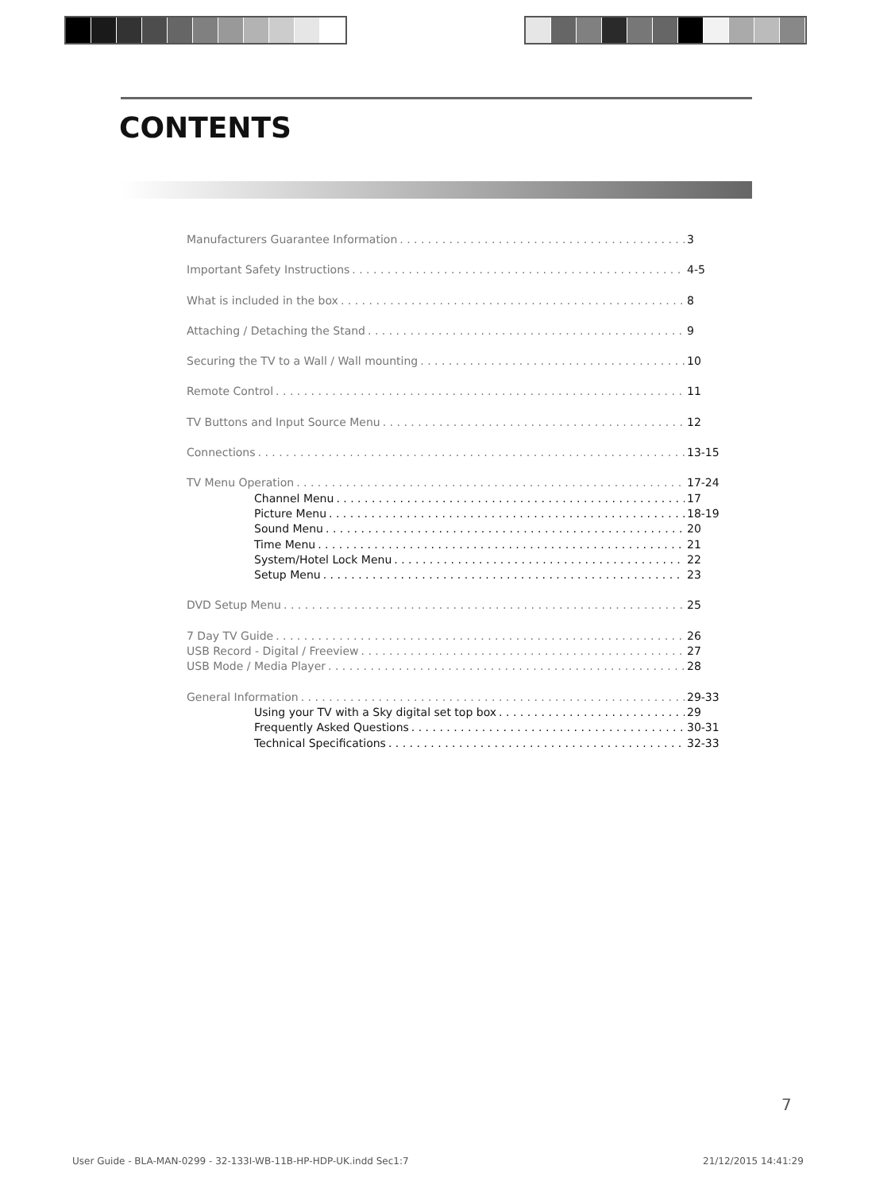CONTENTS
Manufacturers Guarantee Information 3
Important Safety Instructions 4-5
What is included in the box 8
Attaching / Detaching the Stand 9
Securing the TV to a Wall / Wall mounting 10
Remote Control 11
TV Buttons and Input Source Menu 12
Connections 13-15
TV Menu Operation 17-24
Channel Menu 17
Picture Menu 18-19
Sound Menu 20
Time Menu 21
System/Hotel Lock Menu 22
Setup Menu 23
DVD Setup Menu 25
7 Day TV Guide 26
USB Record - Digital / Freeview 27
USB Mode / Media Player 28
General Information 29-33
Using your TV with a Sky digital set top box 29
Frequently Asked Questions 30-31
Technical Specifications 32-33
7
User Guide - BLA-MAN-0299 - 32-133I-WB-11B-HP-HDP-UK.indd Sec1:7
21/12/2015 14:41:29